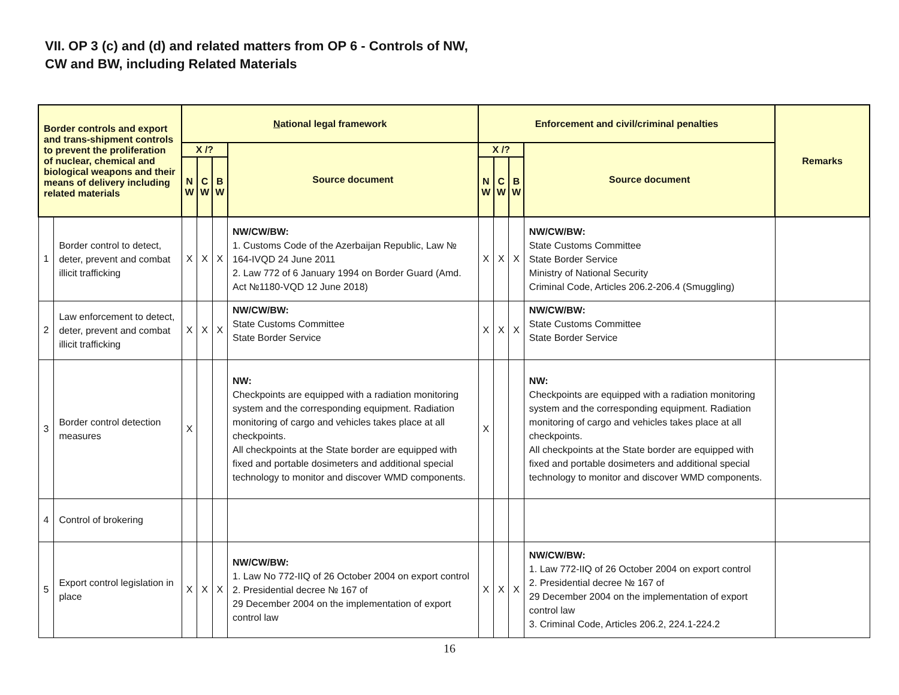VII. OP 3 (c) and (d) and related matters from OP 6 - Controls of NW,
CW and BW, including Related Materials
| Border controls and export and trans-shipment controls to prevent the proliferation of nuclear, chemical and biological weapons and their means of delivery including related materials | | N ational legal framework | | | | Enforcement and civil/criminal penalties | | | | Remarks |
| --- | --- | --- | --- | --- | --- | --- | --- | --- | --- | --- |
| | | X /? | | | Source document | X /? | | | Source document | |
| | | N W | C W | B W | | N W | C W | B W | | |
| 1 | Border control to detect, deter, prevent and combat illicit trafficking | X | X | X | NW/CW/BW: 1. Customs Code of the Azerbaijan Republic, Law № 164-IVQD 24 June 2011 2. Law 772 of 6 January 1994 on Border Guard (Amd. Act №1180-VQD 12 June 2018) | X | X | X | NW/CW/BW: State Customs Committee State Border Service Ministry of National Security Criminal Code, Articles 206.2-206.4 (Smuggling) | |
| 2 | Law enforcement to detect, deter, prevent and combat illicit trafficking | X | X | X | NW/CW/BW: State Customs Committee State Border Service | X | X | X | NW/CW/BW: State Customs Committee State Border Service | |
| 3 | Border control detection measures | X | | | NW: Checkpoints are equipped with a radiation monitoring system and the corresponding equipment. Radiation monitoring of cargo and vehicles takes place at all checkpoints. All checkpoints at the State border are equipped with fixed and portable dosimeters and additional special technology to monitor and discover WMD components. | X | | | NW: Checkpoints are equipped with a radiation monitoring system and the corresponding equipment. Radiation monitoring of cargo and vehicles takes place at all checkpoints. All checkpoints at the State border are equipped with fixed and portable dosimeters and additional special technology to monitor and discover WMD components. | |
| 4 | Control of brokering | | | | | | | | | |
| 5 | Export control legislation in place | X | X | X | NW/CW/BW: 1. Law No 772-IIQ of 26 October 2004 on export control 2. Presidential decree № 167 of 29 December 2004 on the implementation of export control law | X | X | X | NW/CW/BW: 1. Law 772-IIQ of 26 October 2004 on export control 2. Presidential decree № 167 of 29 December 2004 on the implementation of export control law 3. Criminal Code, Articles 206.2, 224.1-224.2 | |
16